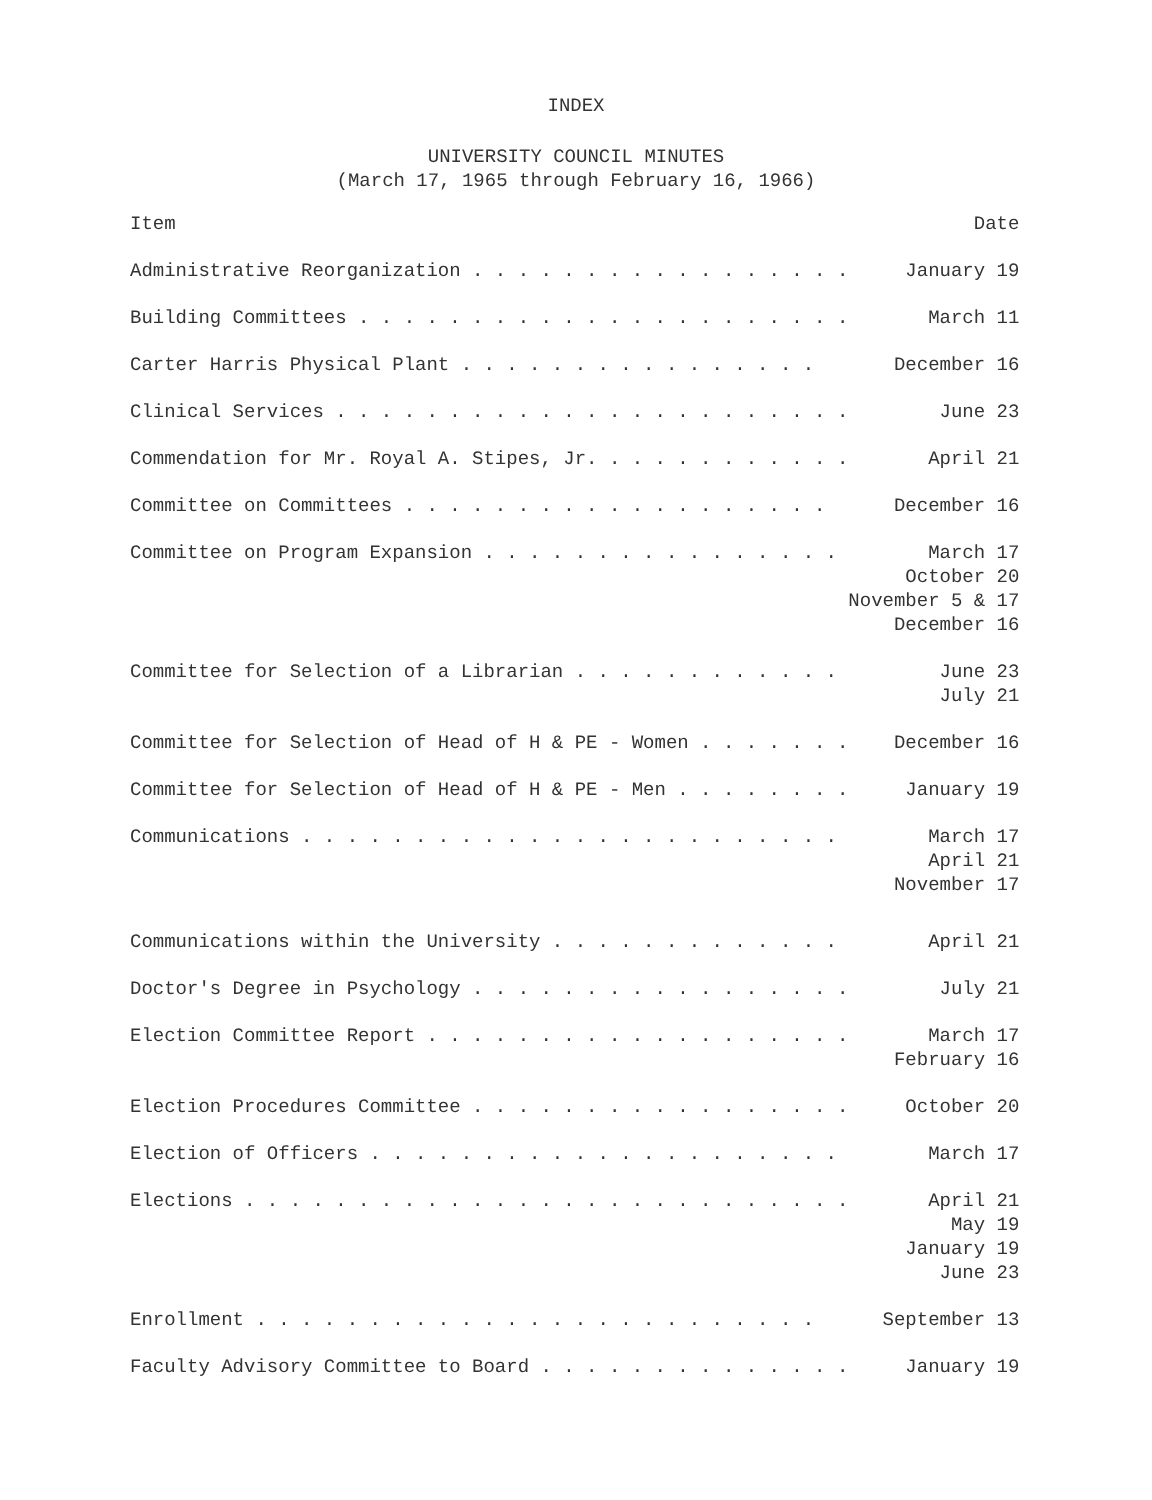INDEX
UNIVERSITY COUNCIL MINUTES
(March 17, 1965 through February 16, 1966)
| Item | Date |
| --- | --- |
| Administrative Reorganization . . . . . . . . . . . . . . . . . | January 19 |
| Building Committees . . . . . . . . . . . . . . . . . . . . . . | March 11 |
| Carter Harris Physical Plant . . . . . . . . . . . . . . . . | December 16 |
| Clinical Services . . . . . . . . . . . . . . . . . . . . . . . | June 23 |
| Commendation for Mr. Royal A. Stipes, Jr. . . . . . . . . . . . | April 21 |
| Committee on Committees . . . . . . . . . . . . . . . . . . . | December 16 |
| Committee on Program Expansion . . . . . . . . . . . . . . . . | March 17 October 20 November 5 & 17 December 16 |
| Committee for Selection of a Librarian . . . . . . . . . . . . | June 23 July 21 |
| Committee for Selection of Head of H & PE - Women . . . . . . . | December 16 |
| Committee for Selection of Head of H & PE - Men . . . . . . . . | January 19 |
| Communications . . . . . . . . . . . . . . . . . . . . . . . . | March 17 April 21 November 17 |
| Communications within the University . . . . . . . . . . . . . | April 21 |
| Doctor's Degree in Psychology . . . . . . . . . . . . . . . . . | July 21 |
| Election Committee Report . . . . . . . . . . . . . . . . . . . | March 17 February 16 |
| Election Procedures Committee . . . . . . . . . . . . . . . . . | October 20 |
| Election of Officers . . . . . . . . . . . . . . . . . . . . . | March 17 |
| Elections . . . . . . . . . . . . . . . . . . . . . . . . . . . | April 21 May 19 January 19 June 23 |
| Enrollment . . . . . . . . . . . . . . . . . . . . . . . . . | September 13 |
| Faculty Advisory Committee to Board . . . . . . . . . . . . . . | January 19 |